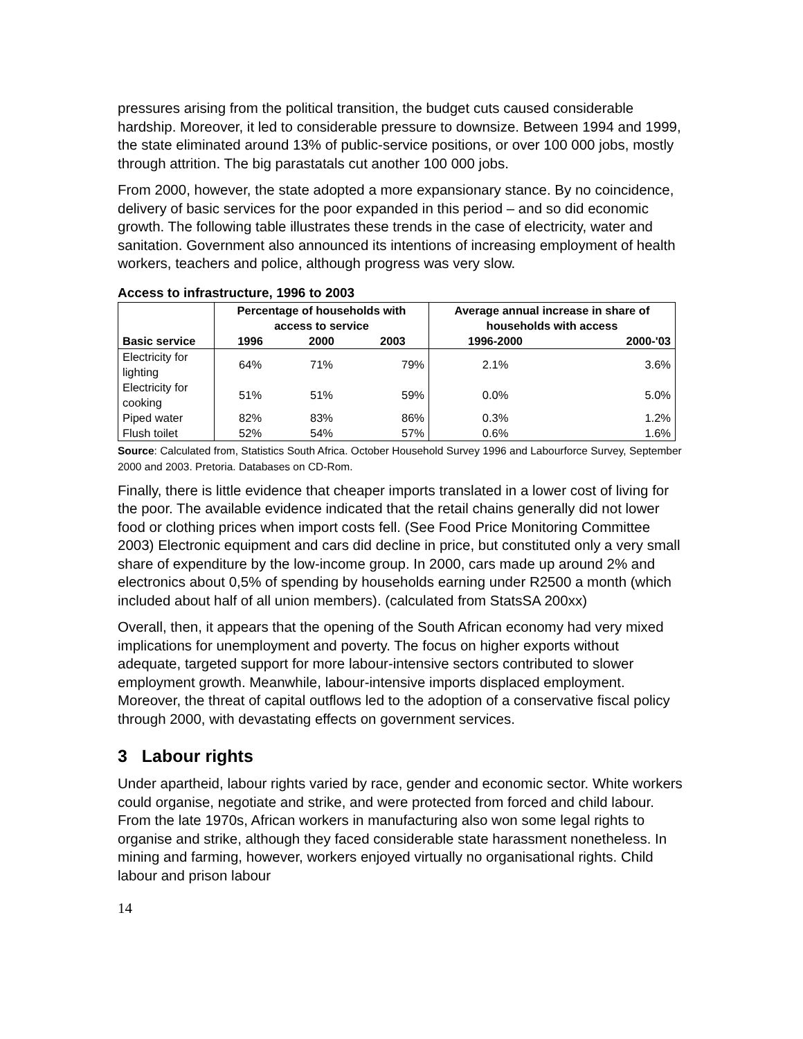pressures arising from the political transition, the budget cuts caused considerable hardship. Moreover, it led to considerable pressure to downsize. Between 1994 and 1999, the state eliminated around 13% of public-service positions, or over 100 000 jobs, mostly through attrition. The big parastatals cut another 100 000 jobs.
From 2000, however, the state adopted a more expansionary stance. By no coincidence, delivery of basic services for the poor expanded in this period – and so did economic growth. The following table illustrates these trends in the case of electricity, water and sanitation. Government also announced its intentions of increasing employment of health workers, teachers and police, although progress was very slow.
Access to infrastructure, 1996 to 2003
| | Percentage of households with access to service | | | Average annual increase in share of households with access | |
| --- | --- | --- | --- | --- | --- |
| Basic service | 1996 | 2000 | 2003 | 1996-2000 | 2000-'03 |
| Electricity for lighting | 64% | 71% | 79% | 2.1% | 3.6% |
| Electricity for cooking | 51% | 51% | 59% | 0.0% | 5.0% |
| Piped water | 82% | 83% | 86% | 0.3% | 1.2% |
| Flush toilet | 52% | 54% | 57% | 0.6% | 1.6% |
Source: Calculated from, Statistics South Africa. October Household Survey 1996 and Labourforce Survey, September 2000 and 2003. Pretoria. Databases on CD-Rom.
Finally, there is little evidence that cheaper imports translated in a lower cost of living for the poor. The available evidence indicated that the retail chains generally did not lower food or clothing prices when import costs fell. (See Food Price Monitoring Committee 2003) Electronic equipment and cars did decline in price, but constituted only a very small share of expenditure by the low-income group. In 2000, cars made up around 2% and electronics about 0,5% of spending by households earning under R2500 a month (which included about half of all union members). (calculated from StatsSA 200xx)
Overall, then, it appears that the opening of the South African economy had very mixed implications for unemployment and poverty. The focus on higher exports without adequate, targeted support for more labour-intensive sectors contributed to slower employment growth. Meanwhile, labour-intensive imports displaced employment. Moreover, the threat of capital outflows led to the adoption of a conservative fiscal policy through 2000, with devastating effects on government services.
3 Labour rights
Under apartheid, labour rights varied by race, gender and economic sector. White workers could organise, negotiate and strike, and were protected from forced and child labour. From the late 1970s, African workers in manufacturing also won some legal rights to organise and strike, although they faced considerable state harassment nonetheless. In mining and farming, however, workers enjoyed virtually no organisational rights. Child labour and prison labour
14